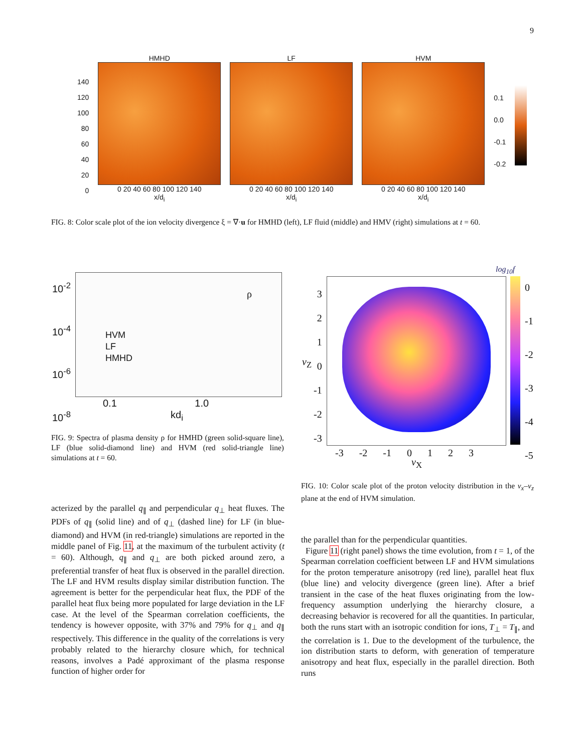9
140
120
100
80
60
40
20
0
HMHD
0 20 40 60 80 100 120 140
x/d<sub>i</sub>
LF
0 20 40 60 80 100 120 140
x/d<sub>i</sub>
HVM
0 20 40 60 80 100 120 140
x/d<sub>i</sub>
0.1
0.0
-0.1
-0.2
FIG. 8: Color scale plot of the ion velocity divergence ξ = ∇·u for HMHD (left), LF fluid (middle) and HMV (right) simulations at t = 60.
10<sup>-2</sup>
10<sup>-4</sup>
10<sup>-6</sup>
10<sup>-8</sup>
HVM
LF
HMHD
ρ
0.1 1.0
kd<sub>i</sub>
FIG. 9: Spectra of plasma density ρ for HMHD (green solid-square line), LF (blue solid-diamond line) and HVM (red solid-triangle line) simulations at t = 60.
log<sub>10</sub>f
0
-1
-2
-3
-4
-5
3
2
1
0
-1
-2
-3
v<sub>Z</sub>
-3 -2 -1 0 1 2 3
v<sub>X</sub>
FIG. 10: Color scale plot of the proton velocity distribution in the v<sub>x</sub>–v<sub>z</sub> plane at the end of HVM simulation.
acterized by the parallel q<sub>∥</sub> and perpendicular q<sub>⊥</sub> heat fluxes. The PDFs of q<sub>∥</sub> (solid line) and of q<sub>⊥</sub> (dashed line) for LF (in blue-diamond) and HVM (in red-triangle) simulations are reported in the middle panel of Fig. 11, at the maximum of the turbulent activity (t = 60). Although, q<sub>∥</sub> and q<sub>⊥</sub> are both picked around zero, a preferential transfer of heat flux is observed in the parallel direction. The LF and HVM results display similar distribution function. The agreement is better for the perpendicular heat flux, the PDF of the parallel heat flux being more populated for large deviation in the LF case. At the level of the Spearman correlation coefficients, the tendency is however opposite, with 37% and 79% for q<sub>⊥</sub> and q<sub>∥</sub> respectively. This difference in the quality of the correlations is very probably related to the hierarchy closure which, for technical reasons, involves a Padé approximant of the plasma response function of higher order for
the parallel than for the perpendicular quantities.
Figure 11 (right panel) shows the time evolution, from t = 1, of the Spearman correlation coefficient between LF and HVM simulations for the proton temperature anisotropy (red line), parallel heat flux (blue line) and velocity divergence (green line). After a brief transient in the case of the heat fluxes originating from the low-frequency assumption underlying the hierarchy closure, a decreasing behavior is recovered for all the quantities. In particular, both the runs start with an isotropic condition for ions, T<sub>⊥</sub> = T<sub>∥</sub>, and the correlation is 1. Due to the development of the turbulence, the ion distribution starts to deform, with generation of temperature anisotropy and heat flux, especially in the parallel direction. Both runs